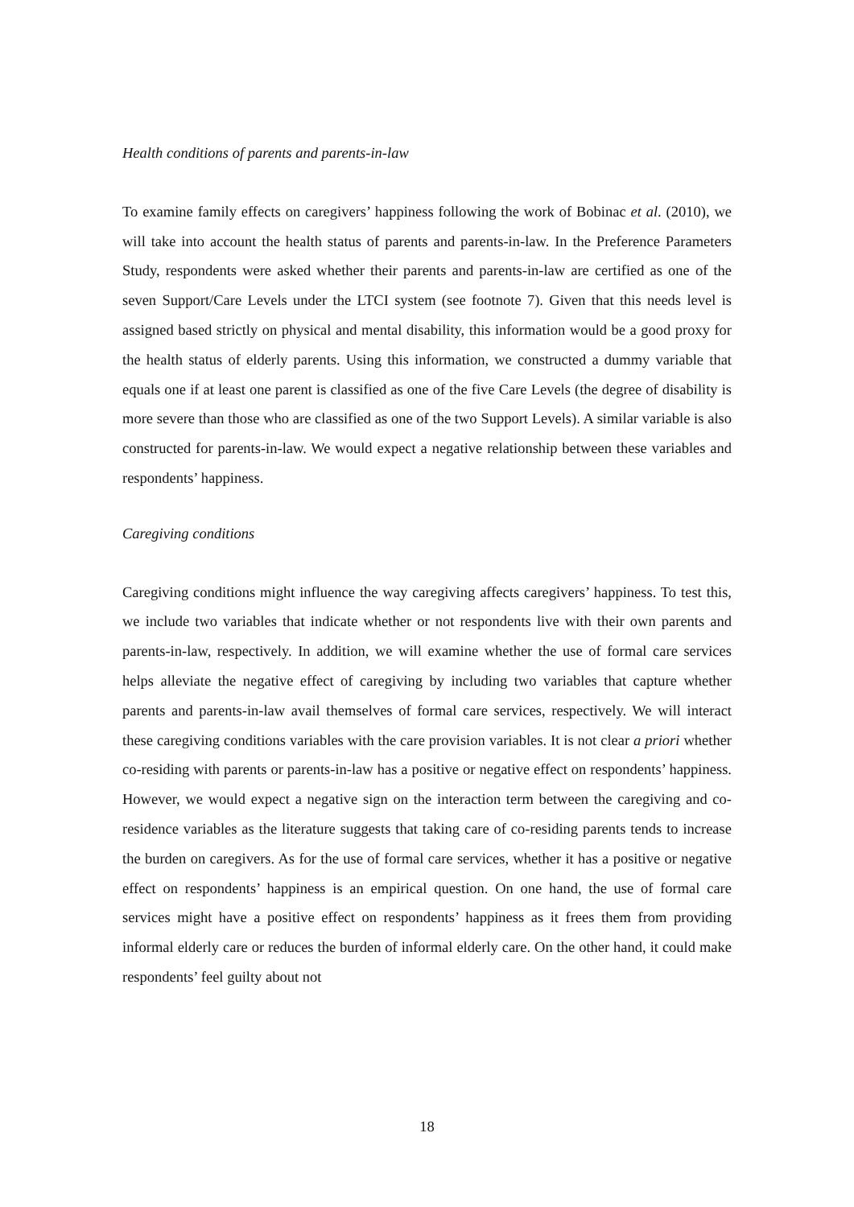Health conditions of parents and parents-in-law
To examine family effects on caregivers’ happiness following the work of Bobinac et al. (2010), we will take into account the health status of parents and parents-in-law. In the Preference Parameters Study, respondents were asked whether their parents and parents-in-law are certified as one of the seven Support/Care Levels under the LTCI system (see footnote 7). Given that this needs level is assigned based strictly on physical and mental disability, this information would be a good proxy for the health status of elderly parents. Using this information, we constructed a dummy variable that equals one if at least one parent is classified as one of the five Care Levels (the degree of disability is more severe than those who are classified as one of the two Support Levels). A similar variable is also constructed for parents-in-law. We would expect a negative relationship between these variables and respondents’ happiness.
Caregiving conditions
Caregiving conditions might influence the way caregiving affects caregivers’ happiness. To test this, we include two variables that indicate whether or not respondents live with their own parents and parents-in-law, respectively. In addition, we will examine whether the use of formal care services helps alleviate the negative effect of caregiving by including two variables that capture whether parents and parents-in-law avail themselves of formal care services, respectively. We will interact these caregiving conditions variables with the care provision variables. It is not clear a priori whether co-residing with parents or parents-in-law has a positive or negative effect on respondents’ happiness. However, we would expect a negative sign on the interaction term between the caregiving and co-residence variables as the literature suggests that taking care of co-residing parents tends to increase the burden on caregivers. As for the use of formal care services, whether it has a positive or negative effect on respondents’ happiness is an empirical question. On one hand, the use of formal care services might have a positive effect on respondents’ happiness as it frees them from providing informal elderly care or reduces the burden of informal elderly care. On the other hand, it could make respondents’ feel guilty about not
18